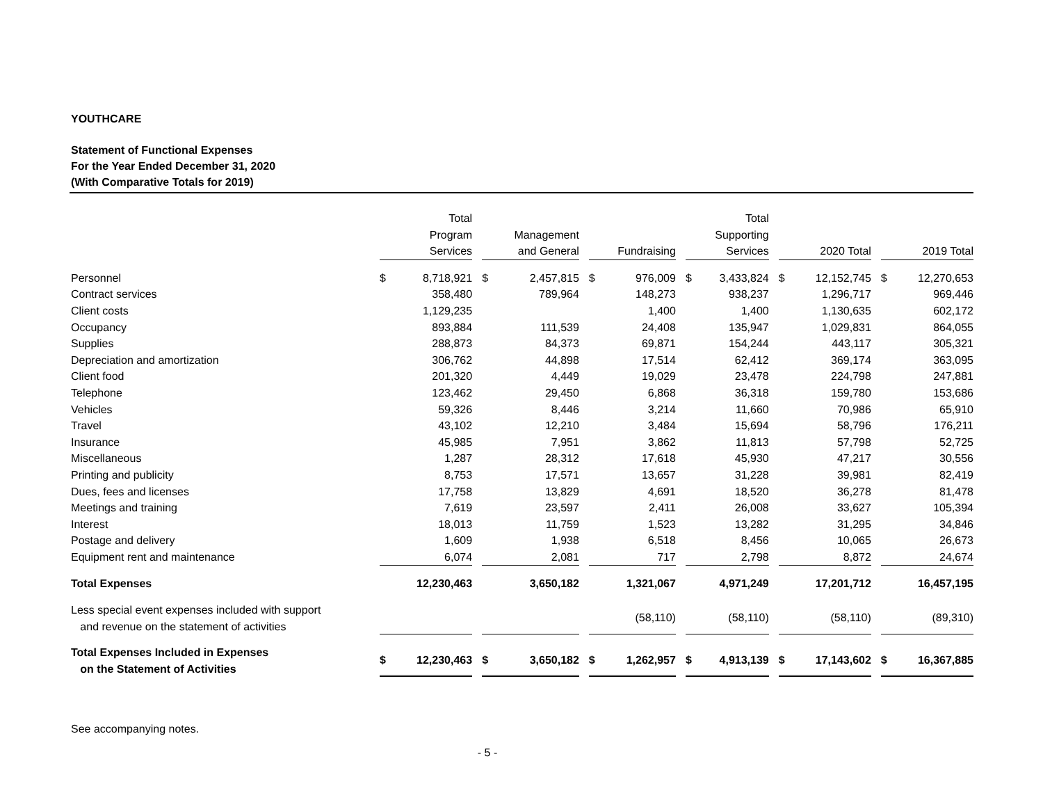YOUTHCARE
Statement of Functional Expenses
For the Year Ended December 31, 2020
(With Comparative Totals for 2019)
| | Total Program Services | Management and General | Fundraising | Total Supporting Services | 2020 Total | 2019 Total |
| --- | --- | --- | --- | --- | --- | --- |
| Personnel | $ 8,718,921 | $ 2,457,815 | $ 976,009 | $ 3,433,824 | $ 12,152,745 | $ 12,270,653 |
| Contract services | 358,480 | 789,964 | 148,273 | 938,237 | 1,296,717 | 969,446 |
| Client costs | 1,129,235 | | 1,400 | 1,400 | 1,130,635 | 602,172 |
| Occupancy | 893,884 | 111,539 | 24,408 | 135,947 | 1,029,831 | 864,055 |
| Supplies | 288,873 | 84,373 | 69,871 | 154,244 | 443,117 | 305,321 |
| Depreciation and amortization | 306,762 | 44,898 | 17,514 | 62,412 | 369,174 | 363,095 |
| Client food | 201,320 | 4,449 | 19,029 | 23,478 | 224,798 | 247,881 |
| Telephone | 123,462 | 29,450 | 6,868 | 36,318 | 159,780 | 153,686 |
| Vehicles | 59,326 | 8,446 | 3,214 | 11,660 | 70,986 | 65,910 |
| Travel | 43,102 | 12,210 | 3,484 | 15,694 | 58,796 | 176,211 |
| Insurance | 45,985 | 7,951 | 3,862 | 11,813 | 57,798 | 52,725 |
| Miscellaneous | 1,287 | 28,312 | 17,618 | 45,930 | 47,217 | 30,556 |
| Printing and publicity | 8,753 | 17,571 | 13,657 | 31,228 | 39,981 | 82,419 |
| Dues, fees and licenses | 17,758 | 13,829 | 4,691 | 18,520 | 36,278 | 81,478 |
| Meetings and training | 7,619 | 23,597 | 2,411 | 26,008 | 33,627 | 105,394 |
| Interest | 18,013 | 11,759 | 1,523 | 13,282 | 31,295 | 34,846 |
| Postage and delivery | 1,609 | 1,938 | 6,518 | 8,456 | 10,065 | 26,673 |
| Equipment rent and maintenance | 6,074 | 2,081 | 717 | 2,798 | 8,872 | 24,674 |
| Total Expenses | 12,230,463 | 3,650,182 | 1,321,067 | 4,971,249 | 17,201,712 | 16,457,195 |
| Less special event expenses included with support and revenue on the statement of activities | | | (58,110) | (58,110) | (58,110) | (89,310) |
| Total Expenses Included in Expenses on the Statement of Activities | $ 12,230,463 | $ 3,650,182 | $ 1,262,957 | $ 4,913,139 | $ 17,143,602 | $ 16,367,885 |
See accompanying notes.
- 5 -